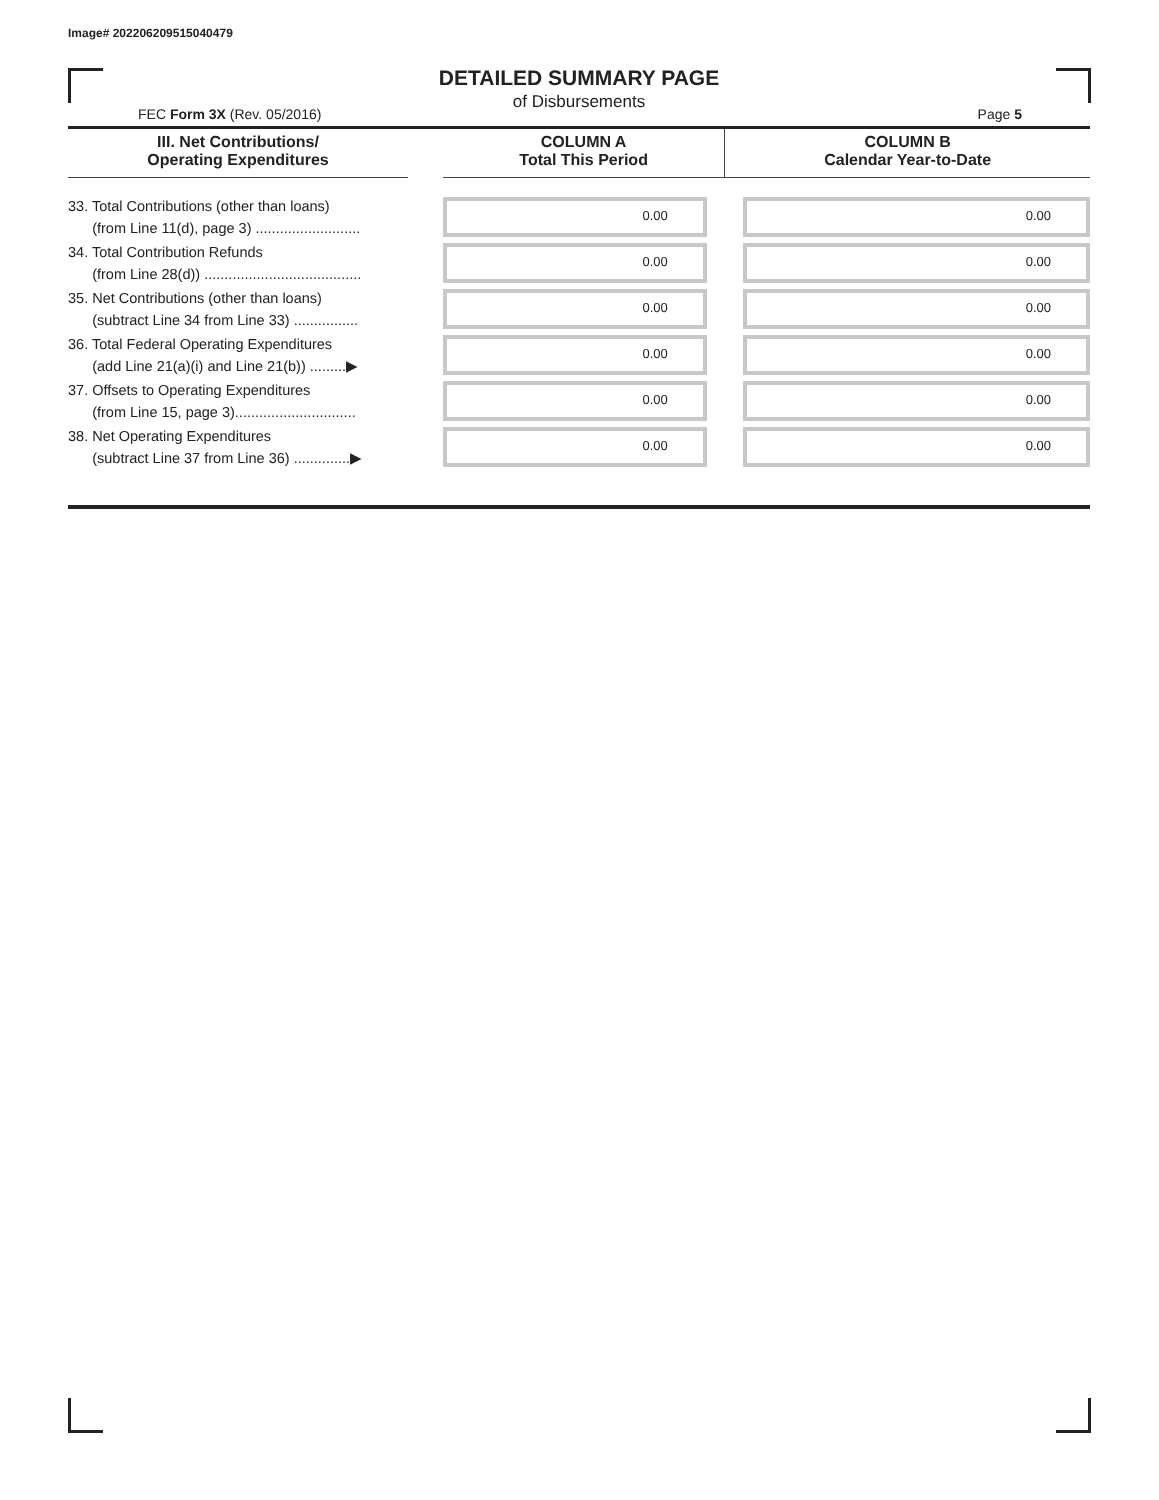Image# 202206209515040479
DETAILED SUMMARY PAGE
of Disbursements
FEC Form 3X (Rev. 05/2016) Page 5
| III. Net Contributions/ Operating Expenditures | | COLUMN A Total This Period | COLUMN B Calendar Year-to-Date |
| --- | --- | --- | --- |
| 33. Total Contributions (other than loans) (from Line 11(d), page 3) .......................... | | 0.00 | 0.00 |
| 34. Total Contribution Refunds (from Line 28(d)) ....................................... | | 0.00 | 0.00 |
| 35. Net Contributions (other than loans) (subtract Line 34 from Line 33) ................ | | 0.00 | 0.00 |
| 36. Total Federal Operating Expenditures (add Line 21(a)(i) and Line 21(b)) .........▶ | | 0.00 | 0.00 |
| 37. Offsets to Operating Expenditures (from Line 15, page 3).............................. | | 0.00 | 0.00 |
| 38. Net Operating Expenditures (subtract Line 37 from Line 36) ..............▶ | | 0.00 | 0.00 |